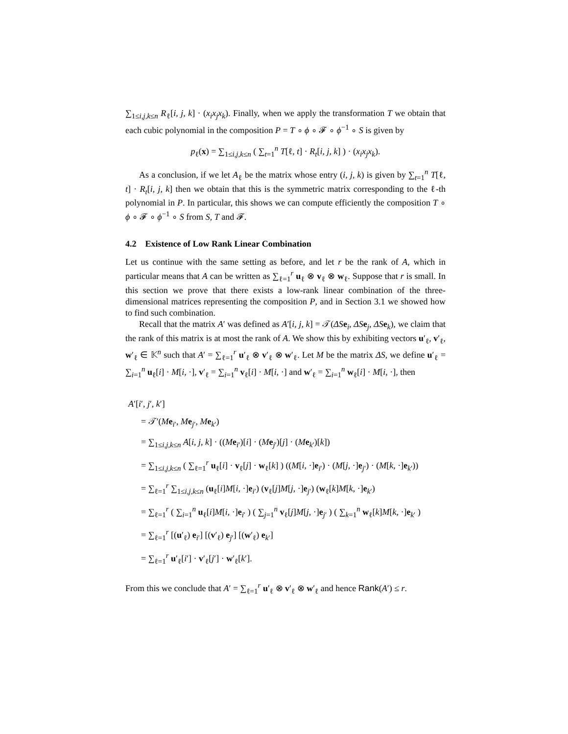∑<sub>1≤i,j,k≤n</sub> R<sub>ℓ</sub>[i, j, k] · (x<sub>i</sub>x<sub>j</sub>x<sub>k</sub>). Finally, when we apply the transformation T we obtain that each cubic polynomial in the composition P = T ∘ ϕ ∘ 𝓕 ∘ ϕ<sup>−1</sup> ∘ S is given by
p<sub>ℓ</sub>(x) = ∑<sub>1≤i,j,k≤n</sub> ( ∑<sub>t=1</sub><sup>n</sup> T[ℓ, t] · R<sub>t</sub>[i, j, k] ) · (x<sub>i</sub>x<sub>j</sub>x<sub>k</sub>).
As a conclusion, if we let A<sub>ℓ</sub> be the matrix whose entry (i, j, k) is given by ∑<sub>t=1</sub><sup>n</sup> T[ℓ, t] · R<sub>t</sub>[i, j, k] then we obtain that this is the symmetric matrix corresponding to the ℓ-th polynomial in P. In particular, this shows we can compute efficiently the composition T ∘ ϕ ∘ 𝓕 ∘ ϕ<sup>−1</sup> ∘ S from S, T and 𝓕.
4.2 Existence of Low Rank Linear Combination
Let us continue with the same setting as before, and let r be the rank of A, which in particular means that A can be written as ∑<sub>ℓ=1</sub><sup>r</sup> u<sub>ℓ</sub> ⊗ v<sub>ℓ</sub> ⊗ w<sub>ℓ</sub>. Suppose that r is small. In this section we prove that there exists a low-rank linear combination of the three-dimensional matrices representing the composition P, and in Section 3.1 we showed how to find such combination.
Recall that the matrix A′ was defined as A′[i, j, k] = 𝒯(ΔS e<sub>i</sub>, ΔS e<sub>j</sub>, ΔS e<sub>k</sub>), we claim that the rank of this matrix is at most the rank of A. We show this by exhibiting vectors u′<sub>ℓ</sub>, v′<sub>ℓ</sub>, w′<sub>ℓ</sub> ∈ 𝕂<sup>n</sup> such that A′ = ∑<sub>ℓ=1</sub><sup>r</sup> u′<sub>ℓ</sub> ⊗ v′<sub>ℓ</sub> ⊗ w′<sub>ℓ</sub>. Let M be the matrix ΔS, we define u′<sub>ℓ</sub> = ∑<sub>i=1</sub><sup>n</sup> u<sub>ℓ</sub>[i] · M[i, ·], v′<sub>ℓ</sub> = ∑<sub>i=1</sub><sup>n</sup> v<sub>ℓ</sub>[i] · M[i, ·] and w′<sub>ℓ</sub> = ∑<sub>i=1</sub><sup>n</sup> w<sub>ℓ</sub>[i] · M[i, ·], then
A′[i′, j′, k′]
= 𝒯′(Me<sub>i′</sub>, Me<sub>j′</sub>, Me<sub>k′</sub>)
= ∑<sub>1≤i,j,k≤n</sub> A[i, j, k] · ((Me<sub>i′</sub>)[i] · (Me<sub>j′</sub>)[j] · (Me<sub>k′</sub>)[k])
= ∑<sub>1≤i,j,k≤n</sub> ( ∑<sub>ℓ=1</sub><sup>r</sup> u<sub>ℓ</sub>[i] · v<sub>ℓ</sub>[j] · w<sub>ℓ</sub>[k] ) ((M[i, ·]e<sub>i′</sub>) · (M[j, ·]e<sub>j′</sub>) · (M[k, ·]e<sub>k′</sub>))
= ∑<sub>ℓ=1</sub><sup>r</sup> ∑<sub>1≤i,j,k≤n</sub> (u<sub>ℓ</sub>[i]M[i, ·]e<sub>i′</sub>) (v<sub>ℓ</sub>[j]M[j, ·]e<sub>j′</sub>) (w<sub>ℓ</sub>[k]M[k, ·]e<sub>k′</sub>)
= ∑<sub>ℓ=1</sub><sup>r</sup> ( ∑<sub>i=1</sub><sup>n</sup> u<sub>ℓ</sub>[i]M[i, ·]e<sub>i′</sub> ) ( ∑<sub>j=1</sub><sup>n</sup> v<sub>ℓ</sub>[j]M[j, ·]e<sub>j′</sub> ) ( ∑<sub>k=1</sub><sup>n</sup> w<sub>ℓ</sub>[k]M[k, ·]e<sub>k′</sub> )
= ∑<sub>ℓ=1</sub><sup>r</sup> [(u′<sub>ℓ</sub>) e<sub>i′</sub>] [(v′<sub>ℓ</sub>) e<sub>j′</sub>] [(w′<sub>ℓ</sub>) e<sub>k′</sub>]
= ∑<sub>ℓ=1</sub><sup>r</sup> u′<sub>ℓ</sub>[i′] · v′<sub>ℓ</sub>[j′] · w′<sub>ℓ</sub>[k′].
From this we conclude that A′ = ∑<sub>ℓ=1</sub><sup>r</sup> u′<sub>ℓ</sub> ⊗ v′<sub>ℓ</sub> ⊗ w′<sub>ℓ</sub> and hence Rank(A′) ≤ r.